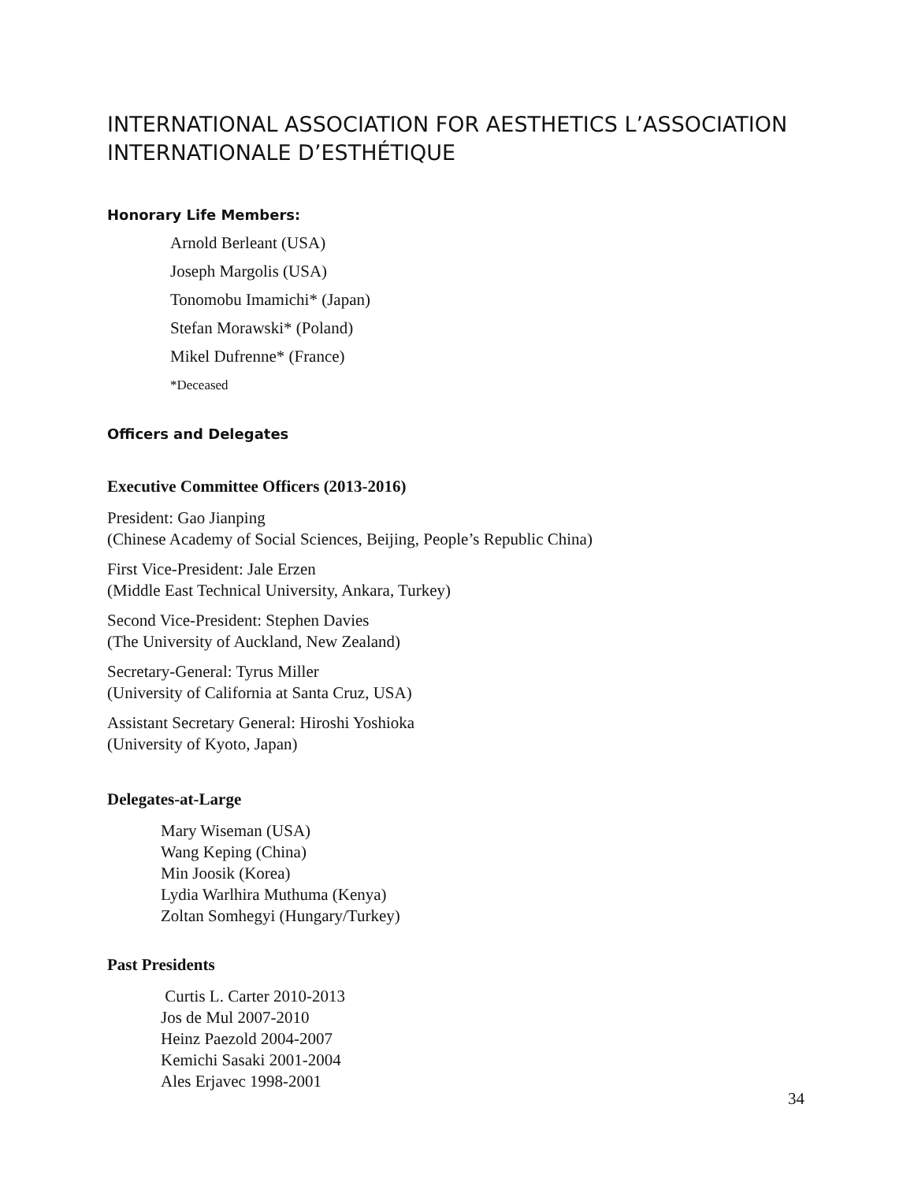INTERNATIONAL ASSOCIATION FOR AESTHETICS L’ASSOCIATION INTERNATIONALE D’ESTHÉTIQUE
Honorary Life Members:
Arnold Berleant (USA)
Joseph Margolis (USA)
Tonomobu Imamichi* (Japan)
Stefan Morawski* (Poland)
Mikel Dufrenne* (France)
*Deceased
Officers and Delegates
Executive Committee Officers (2013-2016)
President: Gao Jianping
(Chinese Academy of Social Sciences, Beijing, People’s Republic China)
First Vice-President: Jale Erzen
(Middle East Technical University, Ankara, Turkey)
Second Vice-President: Stephen Davies
(The University of Auckland, New Zealand)
Secretary-General: Tyrus Miller
(University of California at Santa Cruz, USA)
Assistant Secretary General: Hiroshi Yoshioka
(University of Kyoto, Japan)
Delegates-at-Large
Mary Wiseman (USA)
Wang Keping (China)
Min Joosik (Korea)
Lydia Warlhira Muthuma (Kenya)
Zoltan Somhegyi (Hungary/Turkey)
Past Presidents
Curtis L. Carter 2010-2013
Jos de Mul 2007-2010
Heinz Paezold 2004-2007
Kemichi Sasaki 2001-2004
Ales Erjavec 1998-2001
34